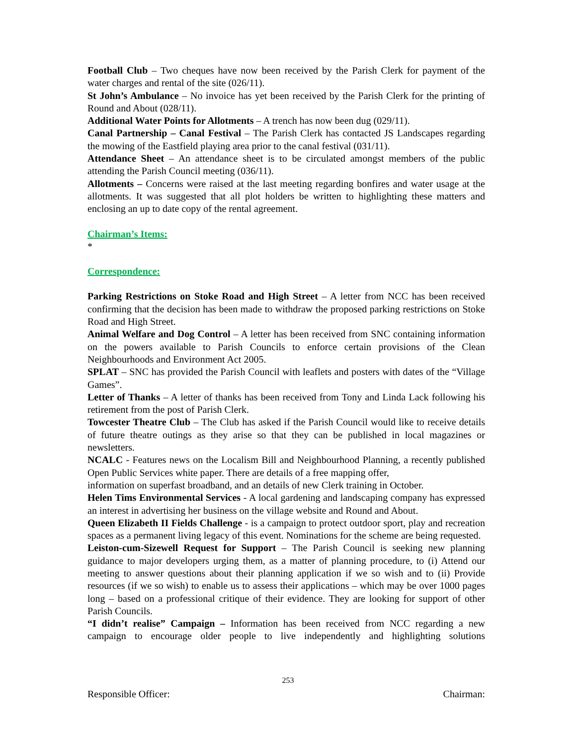Football Club – Two cheques have now been received by the Parish Clerk for payment of the water charges and rental of the site (026/11).
St John’s Ambulance – No invoice has yet been received by the Parish Clerk for the printing of Round and About (028/11).
Additional Water Points for Allotments – A trench has now been dug (029/11).
Canal Partnership – Canal Festival – The Parish Clerk has contacted JS Landscapes regarding the mowing of the Eastfield playing area prior to the canal festival (031/11).
Attendance Sheet – An attendance sheet is to be circulated amongst members of the public attending the Parish Council meeting (036/11).
Allotments – Concerns were raised at the last meeting regarding bonfires and water usage at the allotments. It was suggested that all plot holders be written to highlighting these matters and enclosing an up to date copy of the rental agreement.
Chairman’s Items:
*
Correspondence:
Parking Restrictions on Stoke Road and High Street – A letter from NCC has been received confirming that the decision has been made to withdraw the proposed parking restrictions on Stoke Road and High Street.
Animal Welfare and Dog Control – A letter has been received from SNC containing information on the powers available to Parish Councils to enforce certain provisions of the Clean Neighbourhoods and Environment Act 2005.
SPLAT – SNC has provided the Parish Council with leaflets and posters with dates of the “Village Games”.
Letter of Thanks – A letter of thanks has been received from Tony and Linda Lack following his retirement from the post of Parish Clerk.
Towcester Theatre Club – The Club has asked if the Parish Council would like to receive details of future theatre outings as they arise so that they can be published in local magazines or newsletters.
NCALC - Features news on the Localism Bill and Neighbourhood Planning, a recently published Open Public Services white paper. There are details of a free mapping offer,
information on superfast broadband, and an details of new Clerk training in October.
Helen Tims Environmental Services - A local gardening and landscaping company has expressed an interest in advertising her business on the village website and Round and About.
Queen Elizabeth II Fields Challenge - is a campaign to protect outdoor sport, play and recreation spaces as a permanent living legacy of this event. Nominations for the scheme are being requested.
Leiston-cum-Sizewell Request for Support – The Parish Council is seeking new planning guidance to major developers urging them, as a matter of planning procedure, to (i) Attend our meeting to answer questions about their planning application if we so wish and to (ii) Provide resources (if we so wish) to enable us to assess their applications – which may be over 1000 pages long – based on a professional critique of their evidence. They are looking for support of other Parish Councils.
“I didn’t realise” Campaign – Information has been received from NCC regarding a new campaign to encourage older people to live independently and highlighting solutions
253
Responsible Officer: Chairman: